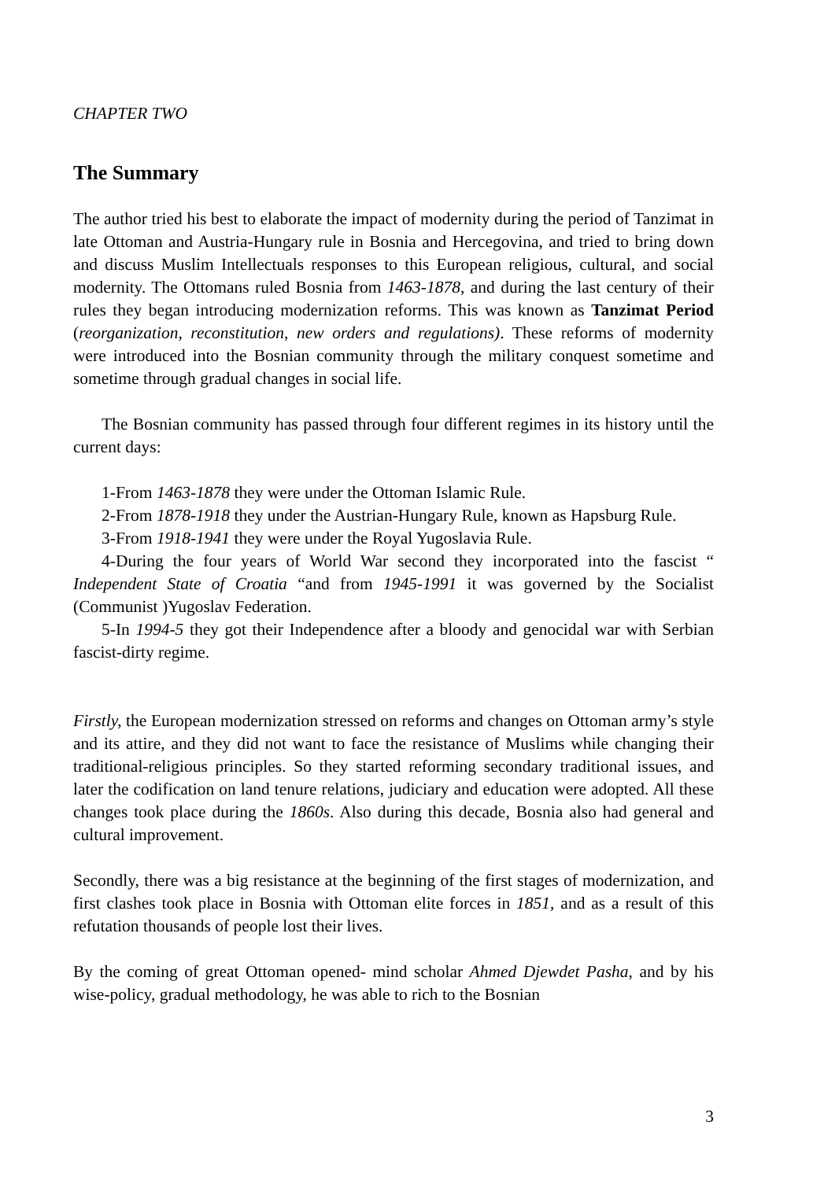CHAPTER TWO
The Summary
The author tried his best to elaborate the impact of modernity during the period of Tanzimat in late Ottoman and Austria-Hungary rule in Bosnia and Hercegovina, and tried to bring down and discuss Muslim Intellectuals responses to this European religious, cultural, and social modernity. The Ottomans ruled Bosnia from 1463-1878, and during the last century of their rules they began introducing modernization reforms. This was known as Tanzimat Period (reorganization, reconstitution, new orders and regulations). These reforms of modernity were introduced into the Bosnian community through the military conquest sometime and sometime through gradual changes in social life.
The Bosnian community has passed through four different regimes in its history until the current days:
1-From 1463-1878 they were under the Ottoman Islamic Rule.
2-From 1878-1918 they under the Austrian-Hungary Rule, known as Hapsburg Rule.
3-From 1918-1941 they were under the Royal Yugoslavia Rule.
4-During the four years of World War second they incorporated into the fascist “ Independent State of Croatia “and from 1945-1991 it was governed by the Socialist (Communist )Yugoslav Federation.
5-In 1994-5 they got their Independence after a bloody and genocidal war with Serbian fascist-dirty regime.
Firstly, the European modernization stressed on reforms and changes on Ottoman army’s style and its attire, and they did not want to face the resistance of Muslims while changing their traditional-religious principles. So they started reforming secondary traditional issues, and later the codification on land tenure relations, judiciary and education were adopted. All these changes took place during the 1860s. Also during this decade, Bosnia also had general and cultural improvement.
Secondly, there was a big resistance at the beginning of the first stages of modernization, and first clashes took place in Bosnia with Ottoman elite forces in 1851, and as a result of this refutation thousands of people lost their lives.
By the coming of great Ottoman opened- mind scholar Ahmed Djewdet Pasha, and by his wise-policy, gradual methodology, he was able to rich to the Bosnian
3